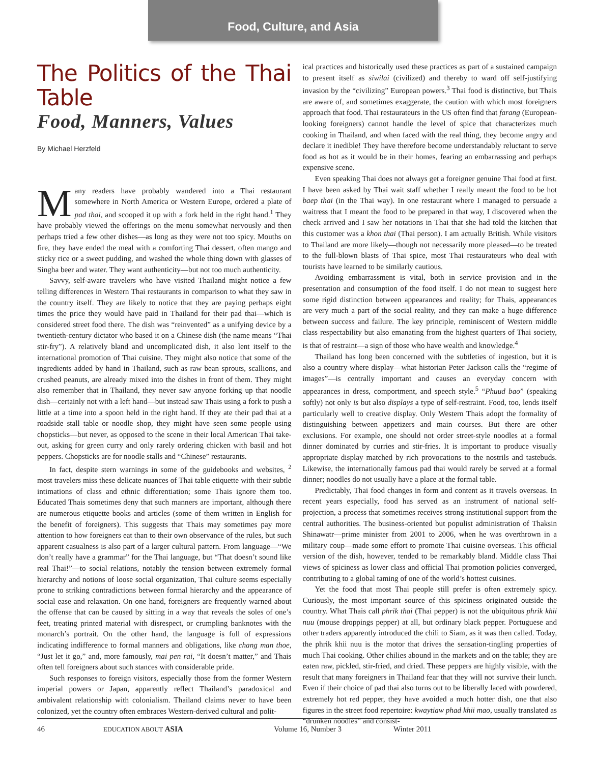Food, Culture, and Asia
The Politics of the Thai Table
Food, Manners, Values
By Michael Herzfeld
Many readers have probably wandered into a Thai restaurant somewhere in North America or Western Europe, ordered a plate of pad thai, and scooped it up with a fork held in the right hand.<sup>1</sup> They have probably viewed the offerings on the menu somewhat nervously and then perhaps tried a few other dishes—as long as they were not too spicy. Mouths on fire, they have ended the meal with a comforting Thai dessert, often mango and sticky rice or a sweet pudding, and washed the whole thing down with glasses of Singha beer and water. They want authenticity—but not too much authenticity.
Savvy, self-aware travelers who have visited Thailand might notice a few telling differences in Western Thai restaurants in comparison to what they saw in the country itself. They are likely to notice that they are paying perhaps eight times the price they would have paid in Thailand for their pad thai—which is considered street food there. The dish was “reinvented” as a unifying device by a twentieth-century dictator who based it on a Chinese dish (the name means “Thai stir-fry”). A relatively bland and uncomplicated dish, it also lent itself to the international promotion of Thai cuisine. They might also notice that some of the ingredients added by hand in Thailand, such as raw bean sprouts, scallions, and crushed peanuts, are already mixed into the dishes in front of them. They might also remember that in Thailand, they never saw anyone forking up that noodle dish—certainly not with a left hand—but instead saw Thais using a fork to push a little at a time into a spoon held in the right hand. If they ate their pad thai at a roadside stall table or noodle shop, they might have seen some people using chopsticks—but never, as opposed to the scene in their local American Thai take-out, asking for green curry and only rarely ordering chicken with basil and hot peppers. Chopsticks are for noodle stalls and “Chinese” restaurants.
In fact, despite stern warnings in some of the guidebooks and websites, <sup>2</sup> most travelers miss these delicate nuances of Thai table etiquette with their subtle intimations of class and ethnic differentiation; some Thais ignore them too. Educated Thais sometimes deny that such manners are important, although there are numerous etiquette books and articles (some of them written in English for the benefit of foreigners). This suggests that Thais may sometimes pay more attention to how foreigners eat than to their own observance of the rules, but such apparent casualness is also part of a larger cultural pattern. From language—“We don’t really have a grammar” for the Thai language, but “That doesn’t sound like real Thai!”—to social relations, notably the tension between extremely formal hierarchy and notions of loose social organization, Thai culture seems especially prone to striking contradictions between formal hierarchy and the appearance of social ease and relaxation. On one hand, foreigners are frequently warned about the offense that can be caused by sitting in a way that reveals the soles of one’s feet, treating printed material with disrespect, or crumpling banknotes with the monarch’s portrait. On the other hand, the language is full of expressions indicating indifference to formal manners and obligations, like chang man thoe, “Just let it go,” and, more famously, mai pen rai, “It doesn’t matter,” and Thais often tell foreigners about such stances with considerable pride.
Such responses to foreign visitors, especially those from the former Western imperial powers or Japan, apparently reflect Thailand’s paradoxical and ambivalent relationship with colonialism. Thailand claims never to have been colonized, yet the country often embraces Western-derived cultural and polit-
ical practices and historically used these practices as part of a sustained campaign to present itself as siwilai (civilized) and thereby to ward off self-justifying invasion by the “civilizing” European powers.<sup>3</sup> Thai food is distinctive, but Thais are aware of, and sometimes exaggerate, the caution with which most foreigners approach that food. Thai restaurateurs in the US often find that farang (European-looking foreigners) cannot handle the level of spice that characterizes much cooking in Thailand, and when faced with the real thing, they become angry and declare it inedible! They have therefore become understandably reluctant to serve food as hot as it would be in their homes, fearing an embarrassing and perhaps expensive scene.
Even speaking Thai does not always get a foreigner genuine Thai food at first. I have been asked by Thai wait staff whether I really meant the food to be hot baep thai (in the Thai way). In one restaurant where I managed to persuade a waitress that I meant the food to be prepared in that way, I discovered when the check arrived and I saw her notations in Thai that she had told the kitchen that this customer was a khon thai (Thai person). I am actually British. While visitors to Thailand are more likely—though not necessarily more pleased—to be treated to the full-blown blasts of Thai spice, most Thai restaurateurs who deal with tourists have learned to be similarly cautious.
Avoiding embarrassment is vital, both in service provision and in the presentation and consumption of the food itself. I do not mean to suggest here some rigid distinction between appearances and reality; for Thais, appearances are very much a part of the social reality, and they can make a huge difference between success and failure. The key principle, reminiscent of Western middle class respectability but also emanating from the highest quarters of Thai society, is that of restraint—a sign of those who have wealth and knowledge.<sup>4</sup>
Thailand has long been concerned with the subtleties of ingestion, but it is also a country where display—what historian Peter Jackson calls the “regime of images”—is centrally important and causes an everyday concern with appearances in dress, comportment, and speech style.<sup>5</sup> “Phuud bao” (speaking softly) not only is but also displays a type of self-restraint. Food, too, lends itself particularly well to creative display. Only Western Thais adopt the formality of distinguishing between appetizers and main courses. But there are other exclusions. For example, one should not order street-style noodles at a formal dinner dominated by curries and stir-fries. It is important to produce visually appropriate display matched by rich provocations to the nostrils and tastebuds. Likewise, the internationally famous pad thai would rarely be served at a formal dinner; noodles do not usually have a place at the formal table.
Predictably, Thai food changes in form and content as it travels overseas. In recent years especially, food has served as an instrument of national self-projection, a process that sometimes receives strong institutional support from the central authorities. The business-oriented but populist administration of Thaksin Shinawatr—prime minister from 2001 to 2006, when he was overthrown in a military coup—made some effort to promote Thai cuisine overseas. This official version of the dish, however, tended to be remarkably bland. Middle class Thai views of spiciness as lower class and official Thai promotion policies converged, contributing to a global taming of one of the world’s hottest cuisines.
Yet the food that most Thai people still prefer is often extremely spicy. Curiously, the most important source of this spiciness originated outside the country. What Thais call phrik thai (Thai pepper) is not the ubiquitous phrik khii nuu (mouse droppings pepper) at all, but ordinary black pepper. Portuguese and other traders apparently introduced the chili to Siam, as it was then called. Today, the phrik khii nuu is the motor that drives the sensation-tingling properties of much Thai cooking. Other chilies abound in the markets and on the table; they are eaten raw, pickled, stir-fried, and dried. These peppers are highly visible, with the result that many foreigners in Thailand fear that they will not survive their lunch. Even if their choice of pad thai also turns out to be liberally laced with powdered, extremely hot red pepper, they have avoided a much hotter dish, one that also figures in the street food repertoire: kwaytiaw phad khii mao, usually translated as “drunken noodles” and consist-
46 EDUCATION ABOUT ASIA Volume 16, Number 3 Winter 2011